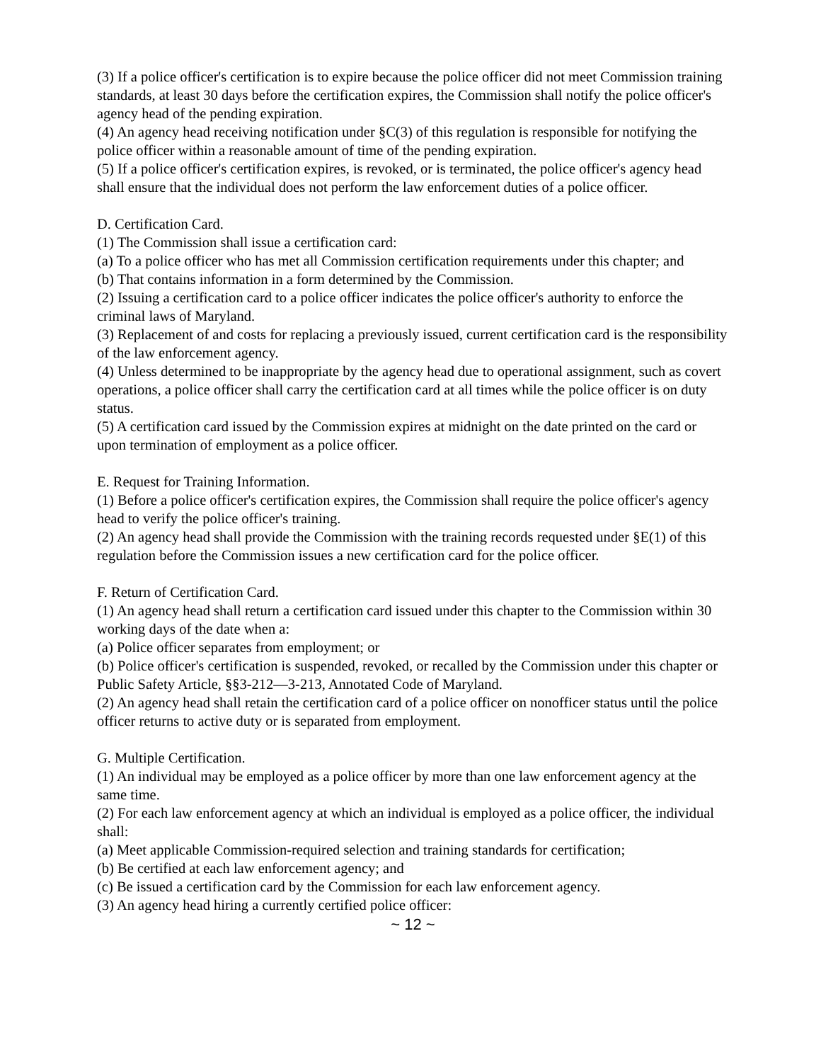(3) If a police officer's certification is to expire because the police officer did not meet Commission training standards, at least 30 days before the certification expires, the Commission shall notify the police officer's agency head of the pending expiration.
(4) An agency head receiving notification under §C(3) of this regulation is responsible for notifying the police officer within a reasonable amount of time of the pending expiration.
(5) If a police officer's certification expires, is revoked, or is terminated, the police officer's agency head shall ensure that the individual does not perform the law enforcement duties of a police officer.
D. Certification Card.
(1) The Commission shall issue a certification card:
(a) To a police officer who has met all Commission certification requirements under this chapter; and
(b) That contains information in a form determined by the Commission.
(2) Issuing a certification card to a police officer indicates the police officer's authority to enforce the criminal laws of Maryland.
(3) Replacement of and costs for replacing a previously issued, current certification card is the responsibility of the law enforcement agency.
(4) Unless determined to be inappropriate by the agency head due to operational assignment, such as covert operations, a police officer shall carry the certification card at all times while the police officer is on duty status.
(5) A certification card issued by the Commission expires at midnight on the date printed on the card or upon termination of employment as a police officer.
E. Request for Training Information.
(1) Before a police officer's certification expires, the Commission shall require the police officer's agency head to verify the police officer's training.
(2) An agency head shall provide the Commission with the training records requested under §E(1) of this regulation before the Commission issues a new certification card for the police officer.
F. Return of Certification Card.
(1) An agency head shall return a certification card issued under this chapter to the Commission within 30 working days of the date when a:
(a) Police officer separates from employment; or
(b) Police officer's certification is suspended, revoked, or recalled by the Commission under this chapter or Public Safety Article, §§3-212—3-213, Annotated Code of Maryland.
(2) An agency head shall retain the certification card of a police officer on nonofficer status until the police officer returns to active duty or is separated from employment.
G. Multiple Certification.
(1) An individual may be employed as a police officer by more than one law enforcement agency at the same time.
(2) For each law enforcement agency at which an individual is employed as a police officer, the individual shall:
(a) Meet applicable Commission-required selection and training standards for certification;
(b) Be certified at each law enforcement agency; and
(c) Be issued a certification card by the Commission for each law enforcement agency.
(3) An agency head hiring a currently certified police officer:
~ 12 ~